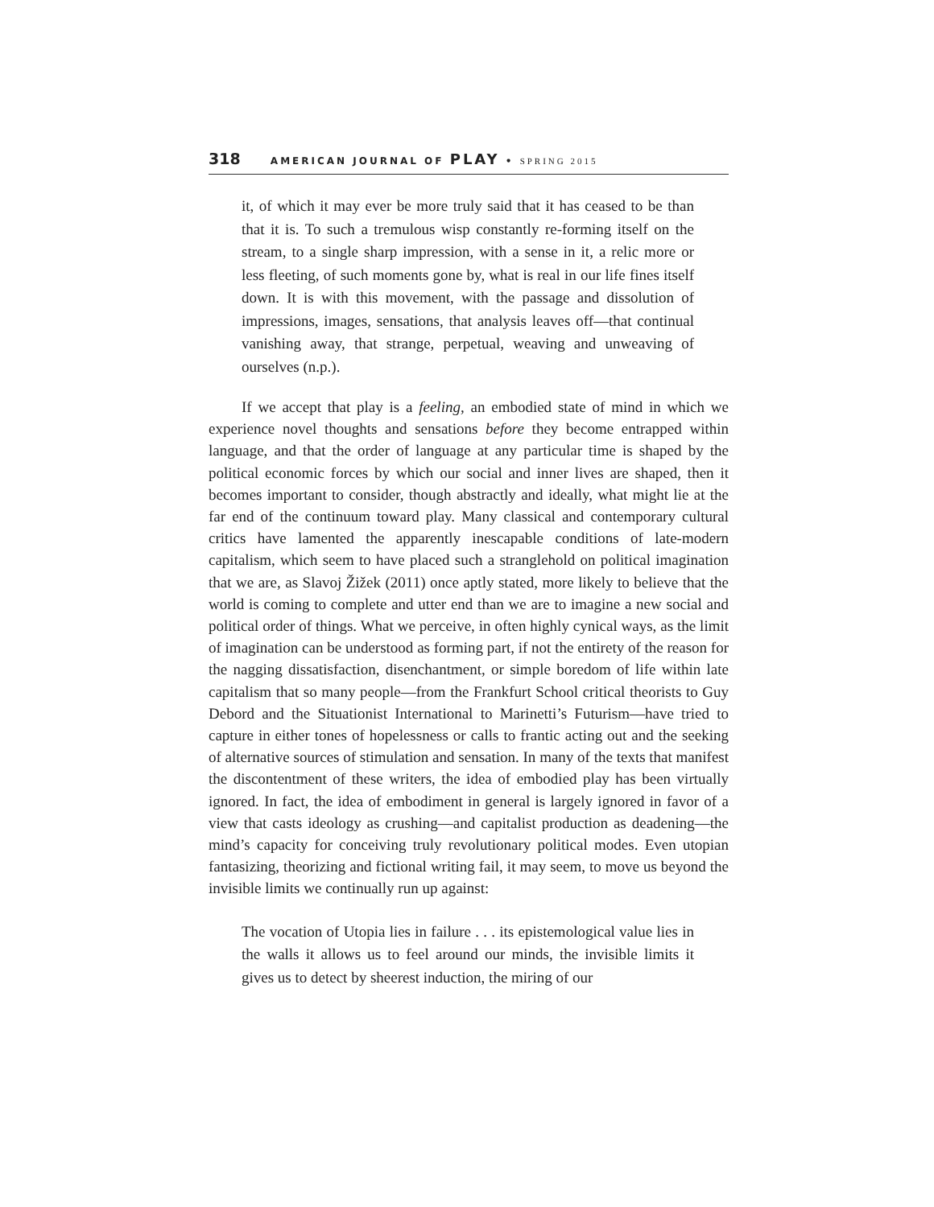318 AMERICAN JOURNAL OF PLAY • SPRING 2015
it, of which it may ever be more truly said that it has ceased to be than that it is. To such a tremulous wisp constantly re-forming itself on the stream, to a single sharp impression, with a sense in it, a relic more or less fleeting, of such moments gone by, what is real in our life fines itself down. It is with this movement, with the passage and dissolution of impressions, images, sensations, that analysis leaves off—that continual vanishing away, that strange, perpetual, weaving and unweaving of ourselves (n.p.).
If we accept that play is a feeling, an embodied state of mind in which we experience novel thoughts and sensations before they become entrapped within language, and that the order of language at any particular time is shaped by the political economic forces by which our social and inner lives are shaped, then it becomes important to consider, though abstractly and ideally, what might lie at the far end of the continuum toward play. Many classical and contemporary cultural critics have lamented the apparently inescapable conditions of late-modern capitalism, which seem to have placed such a stranglehold on political imagination that we are, as Slavoj Žižek (2011) once aptly stated, more likely to believe that the world is coming to complete and utter end than we are to imagine a new social and political order of things. What we perceive, in often highly cynical ways, as the limit of imagination can be understood as forming part, if not the entirety of the reason for the nagging dissatisfaction, disenchantment, or simple boredom of life within late capitalism that so many people—from the Frankfurt School critical theorists to Guy Debord and the Situationist International to Marinetti’s Futurism—have tried to capture in either tones of hopelessness or calls to frantic acting out and the seeking of alternative sources of stimulation and sensation. In many of the texts that manifest the discontentment of these writers, the idea of embodied play has been virtually ignored. In fact, the idea of embodiment in general is largely ignored in favor of a view that casts ideology as crushing—and capitalist production as deadening—the mind’s capacity for conceiving truly revolutionary political modes. Even utopian fantasizing, theorizing and fictional writing fail, it may seem, to move us beyond the invisible limits we continually run up against:
The vocation of Utopia lies in failure . . . its epistemological value lies in the walls it allows us to feel around our minds, the invisible limits it gives us to detect by sheerest induction, the miring of our